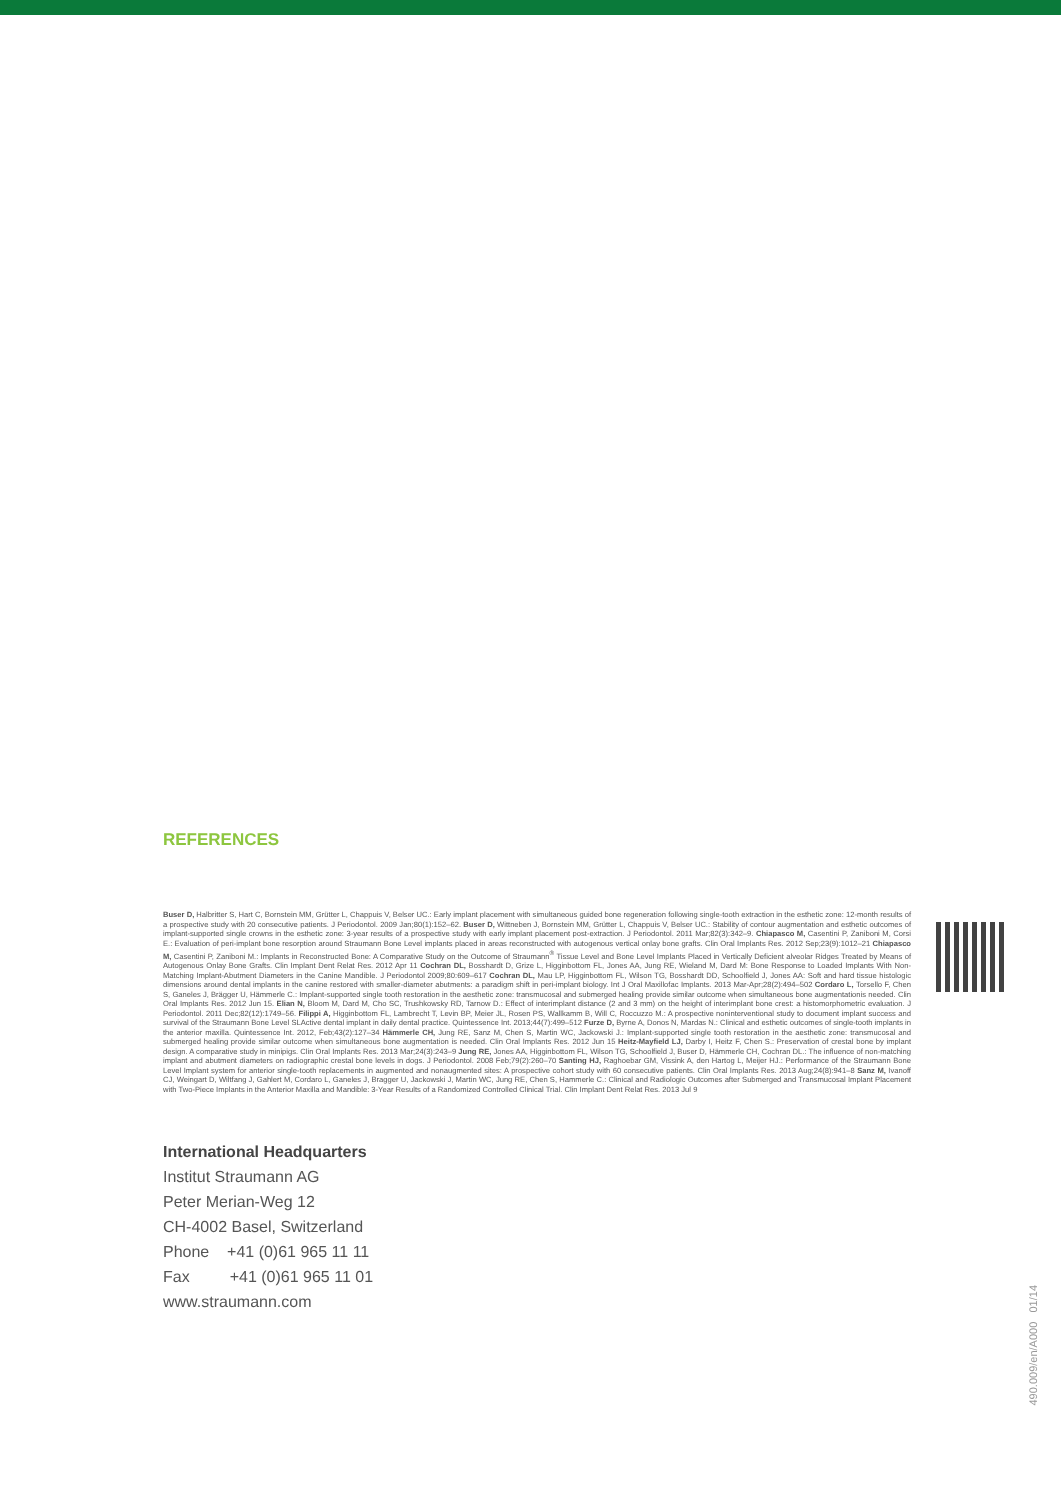REFERENCES
Buser D, Halbritter S, Hart C, Bornstein MM, Grütter L, Chappuis V, Belser UC.: Early implant placement with simultaneous guided bone regeneration following single-tooth extraction in the esthetic zone: 12-month results of a prospective study with 20 consecutive patients. J Periodontol. 2009 Jan;80(1):152–62. Buser D, Wittneben J, Bornstein MM, Grütter L, Chappuis V, Belser UC.: Stability of contour augmentation and esthetic outcomes of implant-supported single crowns in the esthetic zone: 3-year results of a prospective study with early implant placement post-extraction. J Periodontol. 2011 Mar;82(3):342–9. Chiapasco M, Casentini P, Zaniboni M, Corsi E.: Evaluation of peri-implant bone resorption around Straumann Bone Level implants placed in areas reconstructed with autogenous vertical onlay bone grafts. Clin Oral Implants Res. 2012 Sep;23(9):1012–21 Chiapasco M, Casentini P, Zaniboni M.: Implants in Reconstructed Bone: A Comparative Study on the Outcome of Straumann<sup>®</sup> Tissue Level and Bone Level Implants Placed in Vertically Deficient alveolar Ridges Treated by Means of Autogenous Onlay Bone Grafts. Clin Implant Dent Relat Res. 2012 Apr 11 Cochran DL, Bosshardt D, Grize L, Higginbottom FL, Jones AA, Jung RE, Wieland M, Dard M: Bone Response to Loaded Implants With Non-Matching Implant-Abutment Diameters in the Canine Mandible. J Periodontol 2009;80:609–617 Cochran DL, Mau LP, Higginbottom FL, Wilson TG, Bosshardt DD, Schoolfield J, Jones AA: Soft and hard tissue histologic dimensions around dental implants in the canine restored with smaller-diameter abutments: a paradigm shift in peri-implant biology. Int J Oral Maxillofac Implants. 2013 Mar-Apr;28(2):494–502 Cordaro L, Torsello F, Chen S, Ganeles J, Brägger U, Hämmerle C.: Implant-supported single tooth restoration in the aesthetic zone: transmucosal and submerged healing provide similar outcome when simultaneous bone augmentationis needed. Clin Oral Implants Res. 2012 Jun 15. Elian N, Bloom M, Dard M, Cho SC, Trushkowsky RD, Tarnow D.: Effect of interimplant distance (2 and 3 mm) on the height of interimplant bone crest: a histomorphometric evaluation. J Periodontol. 2011 Dec;82(12):1749–56. Filippi A, Higginbottom FL, Lambrecht T, Levin BP, Meier JL, Rosen PS, Wallkamm B, Will C, Roccuzzo M.: A prospective noninterventional study to document implant success and survival of the Straumann Bone Level SLActive dental implant in daily dental practice. Quintessence Int. 2013;44(7):499–512 Furze D, Byrne A, Donos N, Mardas N.: Clinical and esthetic outcomes of single-tooth implants in the anterior maxilla. Quintessence Int. 2012, Feb;43(2):127–34 Hämmerle CH, Jung RE, Sanz M, Chen S, Martin WC, Jackowski J.: Implant-supported single tooth restoration in the aesthetic zone: transmucosal and submerged healing provide similar outcome when simultaneous bone augmentation is needed. Clin Oral Implants Res. 2012 Jun 15 Heitz-Mayfield LJ, Darby I, Heitz F, Chen S.: Preservation of crestal bone by implant design. A comparative study in minipigs. Clin Oral Implants Res. 2013 Mar;24(3):243–9 Jung RE, Jones AA, Higginbottom FL, Wilson TG, Schoolfield J, Buser D, Hämmerle CH, Cochran DL.: The influence of non-matching implant and abutment diameters on radiographic crestal bone levels in dogs. J Periodontol. 2008 Feb;79(2):260–70 Santing HJ, Raghoebar GM, Vissink A, den Hartog L, Meijer HJ.: Performance of the Straumann Bone Level Implant system for anterior single-tooth replacements in augmented and nonaugmented sites: A prospective cohort study with 60 consecutive patients. Clin Oral Implants Res. 2013 Aug;24(8):941–8 Sanz M, Ivanoff CJ, Weingart D, Wiltfang J, Gahlert M, Cordaro L, Ganeles J, Bragger U, Jackowski J, Martin WC, Jung RE, Chen S, Hammerle C.: Clinical and Radiologic Outcomes after Submerged and Transmucosal Implant Placement with Two-Piece Implants in the Anterior Maxilla and Mandible: 3-Year Results of a Randomized Controlled Clinical Trial. Clin Implant Dent Relat Res. 2013 Jul 9
International Headquarters
Institut Straumann AG
Peter Merian-Weg 12
CH-4002 Basel, Switzerland
Phone +41 (0)61 965 11 11
Fax +41 (0)61 965 11 01
www.straumann.com
490.009/en/A000 01/14